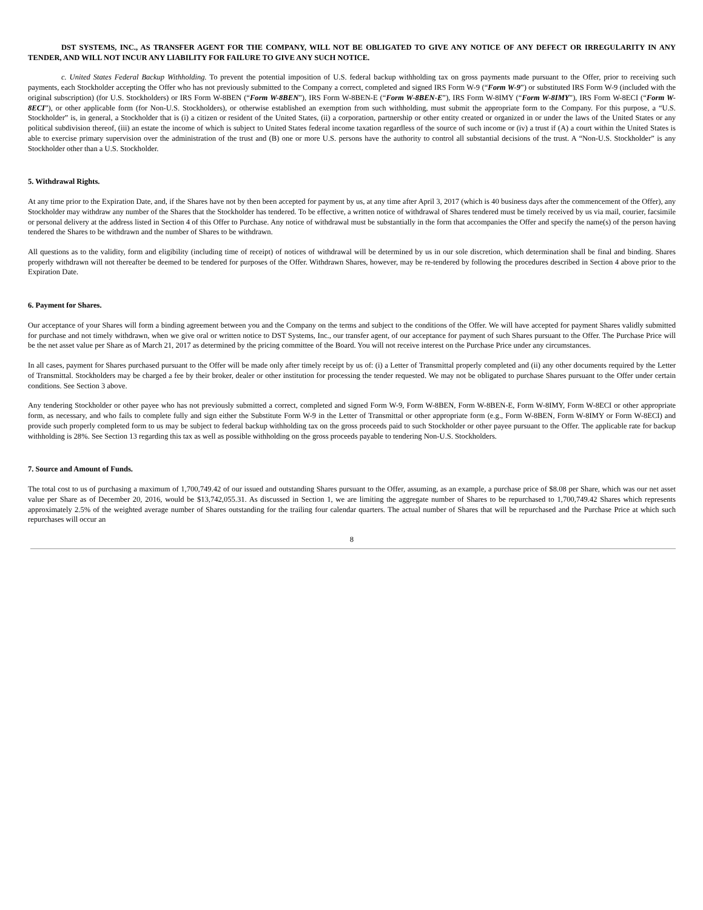DST SYSTEMS, INC., AS TRANSFER AGENT FOR THE COMPANY, WILL NOT BE OBLIGATED TO GIVE ANY NOTICE OF ANY DEFECT OR IRREGULARITY IN ANY TENDER, AND WILL NOT INCUR ANY LIABILITY FOR FAILURE TO GIVE ANY SUCH NOTICE.
c. United States Federal Backup Withholding. To prevent the potential imposition of U.S. federal backup withholding tax on gross payments made pursuant to the Offer, prior to receiving such payments, each Stockholder accepting the Offer who has not previously submitted to the Company a correct, completed and signed IRS Form W-9 (“Form W-9”) or substituted IRS Form W-9 (included with the original subscription) (for U.S. Stockholders) or IRS Form W-8BEN (“Form W-8BEN”), IRS Form W-8BEN-E (“Form W-8BEN-E”), IRS Form W-8IMY (“Form W-8IMY”), IRS Form W-8ECI (“Form W-8ECI”), or other applicable form (for Non-U.S. Stockholders), or otherwise established an exemption from such withholding, must submit the appropriate form to the Company. For this purpose, a “U.S. Stockholder” is, in general, a Stockholder that is (i) a citizen or resident of the United States, (ii) a corporation, partnership or other entity created or organized in or under the laws of the United States or any political subdivision thereof, (iii) an estate the income of which is subject to United States federal income taxation regardless of the source of such income or (iv) a trust if (A) a court within the United States is able to exercise primary supervision over the administration of the trust and (B) one or more U.S. persons have the authority to control all substantial decisions of the trust. A “Non-U.S. Stockholder” is any Stockholder other than a U.S. Stockholder.
5. Withdrawal Rights.
At any time prior to the Expiration Date, and, if the Shares have not by then been accepted for payment by us, at any time after April 3, 2017 (which is 40 business days after the commencement of the Offer), any Stockholder may withdraw any number of the Shares that the Stockholder has tendered. To be effective, a written notice of withdrawal of Shares tendered must be timely received by us via mail, courier, facsimile or personal delivery at the address listed in Section 4 of this Offer to Purchase. Any notice of withdrawal must be substantially in the form that accompanies the Offer and specify the name(s) of the person having tendered the Shares to be withdrawn and the number of Shares to be withdrawn.
All questions as to the validity, form and eligibility (including time of receipt) of notices of withdrawal will be determined by us in our sole discretion, which determination shall be final and binding. Shares properly withdrawn will not thereafter be deemed to be tendered for purposes of the Offer. Withdrawn Shares, however, may be re-tendered by following the procedures described in Section 4 above prior to the Expiration Date.
6. Payment for Shares.
Our acceptance of your Shares will form a binding agreement between you and the Company on the terms and subject to the conditions of the Offer. We will have accepted for payment Shares validly submitted for purchase and not timely withdrawn, when we give oral or written notice to DST Systems, Inc., our transfer agent, of our acceptance for payment of such Shares pursuant to the Offer. The Purchase Price will be the net asset value per Share as of March 21, 2017 as determined by the pricing committee of the Board. You will not receive interest on the Purchase Price under any circumstances.
In all cases, payment for Shares purchased pursuant to the Offer will be made only after timely receipt by us of: (i) a Letter of Transmittal properly completed and (ii) any other documents required by the Letter of Transmittal. Stockholders may be charged a fee by their broker, dealer or other institution for processing the tender requested. We may not be obligated to purchase Shares pursuant to the Offer under certain conditions. See Section 3 above.
Any tendering Stockholder or other payee who has not previously submitted a correct, completed and signed Form W-9, Form W-8BEN, Form W-8BEN-E, Form W-8IMY, Form W-8ECI or other appropriate form, as necessary, and who fails to complete fully and sign either the Substitute Form W-9 in the Letter of Transmittal or other appropriate form (e.g., Form W-8BEN, Form W-8IMY or Form W-8ECI) and provide such properly completed form to us may be subject to federal backup withholding tax on the gross proceeds paid to such Stockholder or other payee pursuant to the Offer. The applicable rate for backup withholding is 28%. See Section 13 regarding this tax as well as possible withholding on the gross proceeds payable to tendering Non-U.S. Stockholders.
7. Source and Amount of Funds.
The total cost to us of purchasing a maximum of 1,700,749.42 of our issued and outstanding Shares pursuant to the Offer, assuming, as an example, a purchase price of $8.08 per Share, which was our net asset value per Share as of December 20, 2016, would be $13,742,055.31. As discussed in Section 1, we are limiting the aggregate number of Shares to be repurchased to 1,700,749.42 Shares which represents approximately 2.5% of the weighted average number of Shares outstanding for the trailing four calendar quarters. The actual number of Shares that will be repurchased and the Purchase Price at which such repurchases will occur an
8